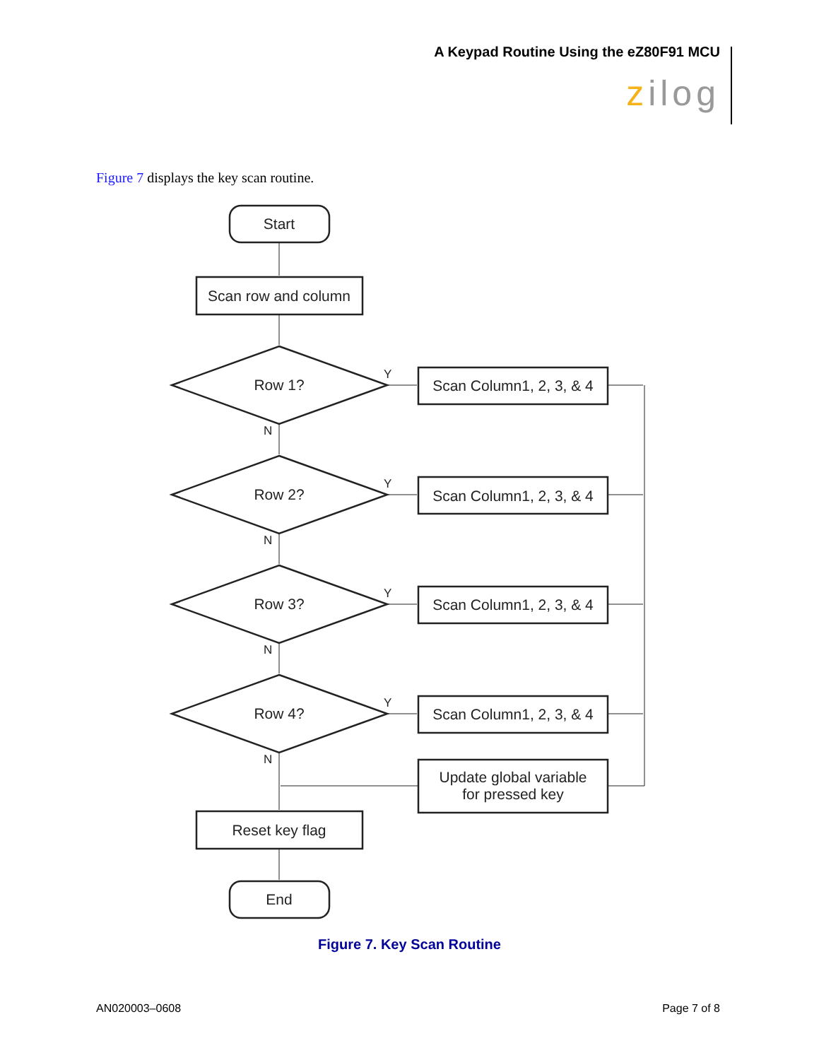A Keypad Routine Using the eZ80F91 MCU
zilog
Figure 7 displays the key scan routine.
Start
Scan row and column
Row 1?
Row 2?
Row 3?
Row 4?
Scan Column1, 2, 3, & 4
Scan Column1, 2, 3, & 4
Scan Column1, 2, 3, & 4
Scan Column1, 2, 3, & 4
Update global variable
for pressed key
Reset key flag
End
Y
Y
Y
Y
N
N
N
N
Figure 7. Key Scan Routine
AN020003–0608 Page 7 of 8